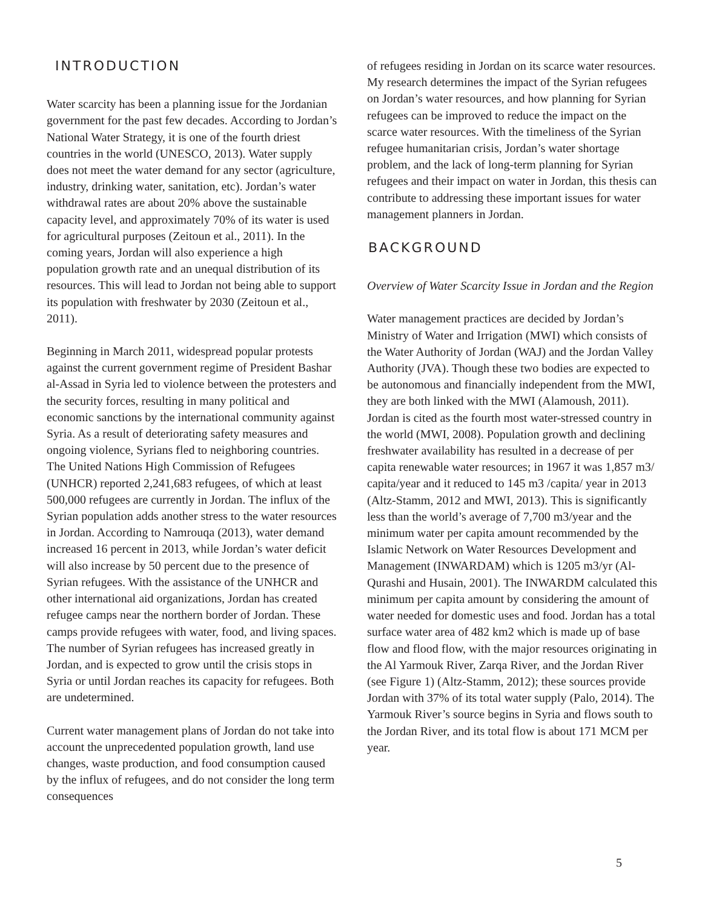INTRODUCTION
Water scarcity has been a planning issue for the Jordanian government for the past few decades. According to Jordan’s National Water Strategy, it is one of the fourth driest countries in the world (UNESCO, 2013). Water supply does not meet the water demand for any sector (agriculture, industry, drinking water, sanitation, etc). Jordan’s water withdrawal rates are about 20% above the sustainable capacity level, and approximately 70% of its water is used for agricultural purposes (Zeitoun et al., 2011). In the coming years, Jordan will also experience a high population growth rate and an unequal distribution of its resources. This will lead to Jordan not being able to support its population with freshwater by 2030 (Zeitoun et al., 2011).
Beginning in March 2011, widespread popular protests against the current government regime of President Bashar al-Assad in Syria led to violence between the protesters and the security forces, resulting in many political and economic sanctions by the international community against Syria. As a result of deteriorating safety measures and ongoing violence, Syrians fled to neighboring countries. The United Nations High Commission of Refugees (UNHCR) reported 2,241,683 refugees, of which at least 500,000 refugees are currently in Jordan. The influx of the Syrian population adds another stress to the water resources in Jordan. According to Namrouqa (2013), water demand increased 16 percent in 2013, while Jordan’s water deficit will also increase by 50 percent due to the presence of Syrian refugees. With the assistance of the UNHCR and other international aid organizations, Jordan has created refugee camps near the northern border of Jordan. These camps provide refugees with water, food, and living spaces. The number of Syrian refugees has increased greatly in Jordan, and is expected to grow until the crisis stops in Syria or until Jordan reaches its capacity for refugees. Both are undetermined.
Current water management plans of Jordan do not take into account the unprecedented population growth, land use changes, waste production, and food consumption caused by the influx of refugees, and do not consider the long term consequences
of refugees residing in Jordan on its scarce water resources. My research determines the impact of the Syrian refugees on Jordan’s water resources, and how planning for Syrian refugees can be improved to reduce the impact on the scarce water resources. With the timeliness of the Syrian refugee humanitarian crisis, Jordan’s water shortage problem, and the lack of long-term planning for Syrian refugees and their impact on water in Jordan, this thesis can contribute to addressing these important issues for water management planners in Jordan.
BACKGROUND
Overview of Water Scarcity Issue in Jordan and the Region
Water management practices are decided by Jordan’s Ministry of Water and Irrigation (MWI) which consists of the Water Authority of Jordan (WAJ) and the Jordan Valley Authority (JVA). Though these two bodies are expected to be autonomous and financially independent from the MWI, they are both linked with the MWI (Alamoush, 2011). Jordan is cited as the fourth most water-stressed country in the world (MWI, 2008). Population growth and declining freshwater availability has resulted in a decrease of per capita renewable water resources; in 1967 it was 1,857 m3/ capita/year and it reduced to 145 m3 /capita/ year in 2013 (Altz-Stamm, 2012 and MWI, 2013). This is significantly less than the world’s average of 7,700 m3/year and the minimum water per capita amount recommended by the Islamic Network on Water Resources Development and Management (INWARDAM) which is 1205 m3/yr (Al-Qurashi and Husain, 2001). The INWARDM calculated this minimum per capita amount by considering the amount of water needed for domestic uses and food. Jordan has a total surface water area of 482 km2 which is made up of base flow and flood flow, with the major resources originating in the Al Yarmouk River, Zarqa River, and the Jordan River (see Figure 1) (Altz-Stamm, 2012); these sources provide Jordan with 37% of its total water supply (Palo, 2014). The Yarmouk River’s source begins in Syria and flows south to the Jordan River, and its total flow is about 171 MCM per year.
5